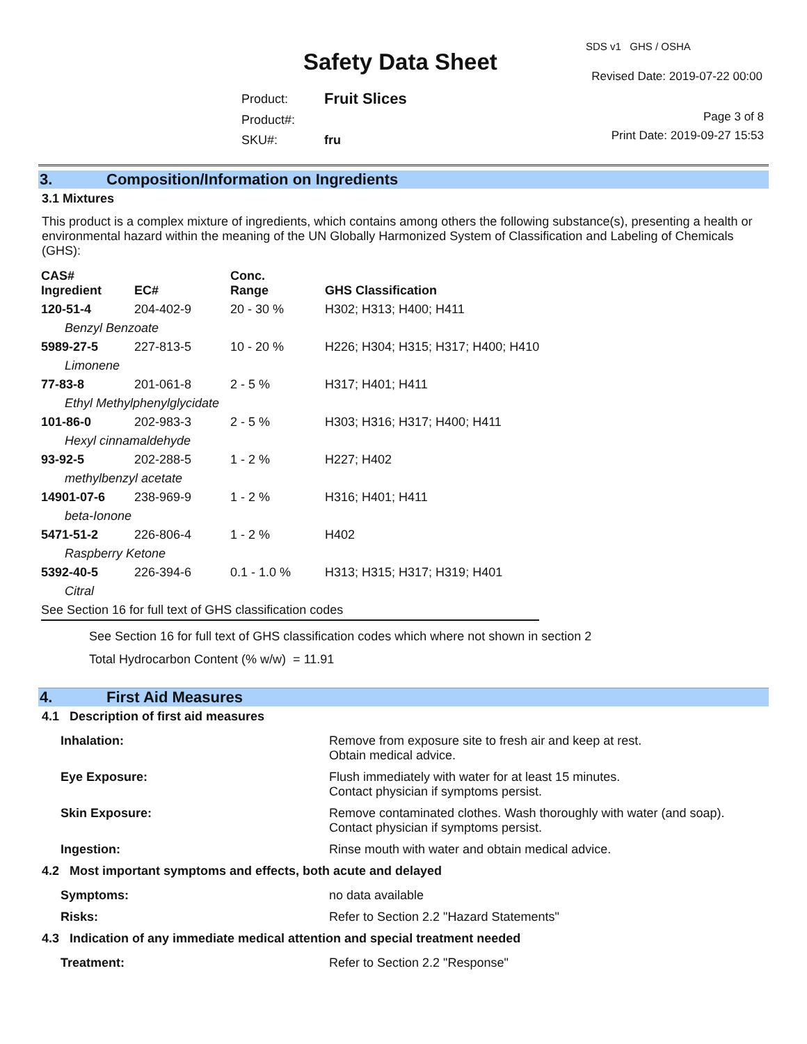Safety Data Sheet
SDS v1 GHS / OSHA
Revised Date: 2019-07-22 00:00
| Product: | Fruit Slices |
| Product#: | |
| SKU#: | fru |
Page 3 of 8
Print Date: 2019-09-27 15:53
3. Composition/Information on Ingredients
3.1 Mixtures
This product is a complex mixture of ingredients, which contains among others the following substance(s), presenting a health or environmental hazard within the meaning of the UN Globally Harmonized System of Classification and Labeling of Chemicals (GHS):
| CAS# Ingredient | EC# | Conc. Range | GHS Classification |
| --- | --- | --- | --- |
| 120-51-4 | 204-402-9 | 20 - 30 % | H302; H313; H400; H411 |
| Benzyl Benzoate | | | |
| 5989-27-5 | 227-813-5 | 10 - 20 % | H226; H304; H315; H317; H400; H410 |
| Limonene | | | |
| 77-83-8 | 201-061-8 | 2 - 5 % | H317; H401; H411 |
| Ethyl Methylphenylglycidate | | | |
| 101-86-0 | 202-983-3 | 2 - 5 % | H303; H316; H317; H400; H411 |
| Hexyl cinnamaldehyde | | | |
| 93-92-5 | 202-288-5 | 1 - 2 % | H227; H402 |
| methylbenzyl acetate | | | |
| 14901-07-6 | 238-969-9 | 1 - 2 % | H316; H401; H411 |
| beta-Ionone | | | |
| 5471-51-2 | 226-806-4 | 1 - 2 % | H402 |
| Raspberry Ketone | | | |
| 5392-40-5 | 226-394-6 | 0.1 - 1.0 % | H313; H315; H317; H319; H401 |
| Citral | | | |
| See Section 16 for full text of GHS classification codes | | | |
See Section 16 for full text of GHS classification codes which where not shown in section 2
Total Hydrocarbon Content (% w/w) = 11.91
4. First Aid Measures
4.1 Description of first aid measures
| Inhalation: | Remove from exposure site to fresh air and keep at rest. Obtain medical advice. |
| Eye Exposure: | Flush immediately with water for at least 15 minutes. Contact physician if symptoms persist. |
| Skin Exposure: | Remove contaminated clothes. Wash thoroughly with water (and soap). Contact physician if symptoms persist. |
| Ingestion: | Rinse mouth with water and obtain medical advice. |
4.2 Most important symptoms and effects, both acute and delayed
| Symptoms: | no data available |
| Risks: | Refer to Section 2.2 "Hazard Statements" |
4.3 Indication of any immediate medical attention and special treatment needed
| Treatment: | Refer to Section 2.2 "Response" |